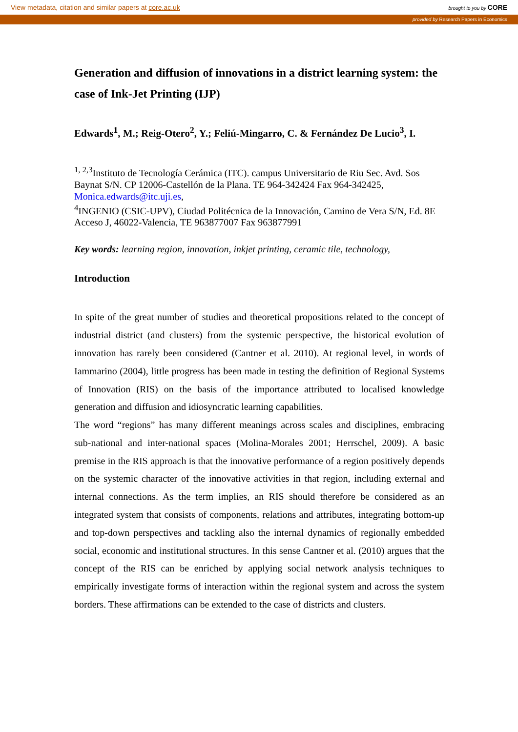View metadata, citation and similar papers at core.ac.uk
brought to you by CORE
provided by Research Papers in Economics
Generation and diffusion of innovations in a district learning system: the case of Ink-Jet Printing (IJP)
Edwards<sup>1</sup>, M.; Reig-Otero<sup>2</sup>, Y.; Feliú-Mingarro, C. & Fernández De Lucio<sup>3</sup>, I.
<sup>1, 2,3</sup>Instituto de Tecnología Cerámica (ITC). campus Universitario de Riu Sec. Avd. Sos Baynat S/N. CP 12006-Castellón de la Plana. TE 964-342424 Fax 964-342425, Monica.edwards@itc.uji.es,
<sup>4</sup> INGENIO (CSIC-UPV), Ciudad Politécnica de la Innovación, Camino de Vera S/N, Ed. 8E Acceso J, 46022-Valencia, TE 963877007 Fax 963877991
Key words: learning region, innovation, inkjet printing, ceramic tile, technology,
Introduction
In spite of the great number of studies and theoretical propositions related to the concept of industrial district (and clusters) from the systemic perspective, the historical evolution of innovation has rarely been considered (Cantner et al. 2010). At regional level, in words of Iammarino (2004), little progress has been made in testing the definition of Regional Systems of Innovation (RIS) on the basis of the importance attributed to localised knowledge generation and diffusion and idiosyncratic learning capabilities.
The word “regions” has many different meanings across scales and disciplines, embracing sub-national and inter-national spaces (Molina-Morales 2001; Herrschel, 2009). A basic premise in the RIS approach is that the innovative performance of a region positively depends on the systemic character of the innovative activities in that region, including external and internal connections. As the term implies, an RIS should therefore be considered as an integrated system that consists of components, relations and attributes, integrating bottom-up and top-down perspectives and tackling also the internal dynamics of regionally embedded social, economic and institutional structures. In this sense Cantner et al. (2010) argues that the concept of the RIS can be enriched by applying social network analysis techniques to empirically investigate forms of interaction within the regional system and across the system borders. These affirmations can be extended to the case of districts and clusters.